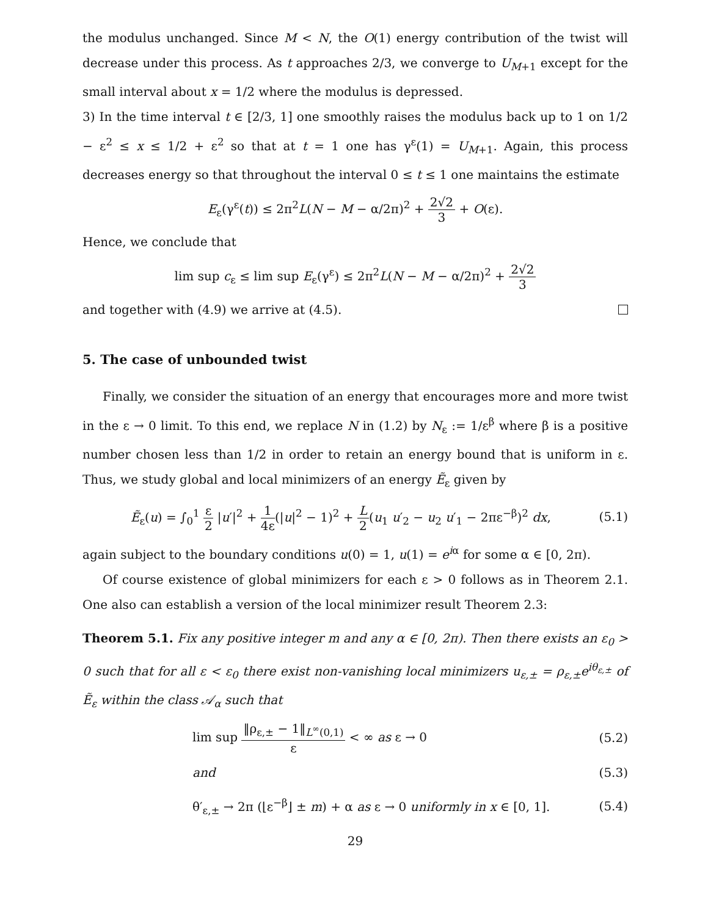the modulus unchanged. Since M < N, the O(1) energy contribution of the twist will decrease under this process. As t approaches 2/3, we converge to U<sub>M+1</sub> except for the small interval about x = 1/2 where the modulus is depressed.
3) In the time interval t ∈ [2/3, 1] one smoothly raises the modulus back up to 1 on 1/2 − ε<sup>2</sup> ≤ x ≤ 1/2 + ε<sup>2</sup> so that at t = 1 one has γ<sup>ε</sup>(1) = U<sub>M+1</sub>. Again, this process decreases energy so that throughout the interval 0 ≤ t ≤ 1 one maintains the estimate
E<sub>ε</sub>(γ<sup>ε</sup>(t)) ≤ 2π<sup>2</sup>L(N − M − α/2π)<sup>2</sup> + 2√2 3 + O(ε).
Hence, we conclude that
lim sup c<sub>ε</sub> ≤ lim sup E<sub>ε</sub>(γ<sup>ε</sup>) ≤ 2π<sup>2</sup>L(N − M − α/2π)<sup>2</sup> + 2√2 3
and together with (4.9) we arrive at (4.5).
5. The case of unbounded twist
Finally, we consider the situation of an energy that encourages more and more twist in the ε → 0 limit. To this end, we replace N in (1.2) by N<sub>ε</sub> := 1/ε<sup>β</sup> where β is a positive number chosen less than 1/2 in order to retain an energy bound that is uniform in ε. Thus, we study global and local minimizers of an energy Ẽ<sub>ε</sub> given by
Ẽ<sub>ε</sub>(u) = ∫<sub>0</sub><sup>1</sup> ε 2 |u′|<sup>2</sup> + 1 4ε(|u|<sup>2</sup> − 1)<sup>2</sup> + L 2(u<sub>1</sub> u′<sub>2</sub> − u<sub>2</sub> u′<sub>1</sub> − 2πε<sup>−β</sup>)<sup>2</sup> dx,
(5.1)
again subject to the boundary conditions u(0) = 1, u(1) = e<sup>iα</sup> for some α ∈ [0, 2π).
Of course existence of global minimizers for each ε > 0 follows as in Theorem 2.1. One also can establish a version of the local minimizer result Theorem 2.3:
Theorem 5.1. Fix any positive integer m and any α ∈ [0, 2π). Then there exists an ε<sub>0</sub> > 0 such that for all ε < ε<sub>0</sub> there exist non-vanishing local minimizers u<sub>ε,±</sub> = ρ<sub>ε,±</sub>e<sup>iθ<sub>ε,±</sub></sup> of Ẽ<sub>ε</sub> within the class 𝒜<sub>α</sub> such that
lim sup ‖ρ<sub>ε,±</sub> − 1‖<sub>L<sup>∞</sup>(0,1)</sub> ε < ∞ as ε → 0
(5.2)
and (5.3)
θ′<sub>ε,±</sub> → 2π (⌊ε<sup>−β</sup>⌋ ± m) + α as ε → 0 uniformly in x ∈ [0, 1].
(5.4)
29